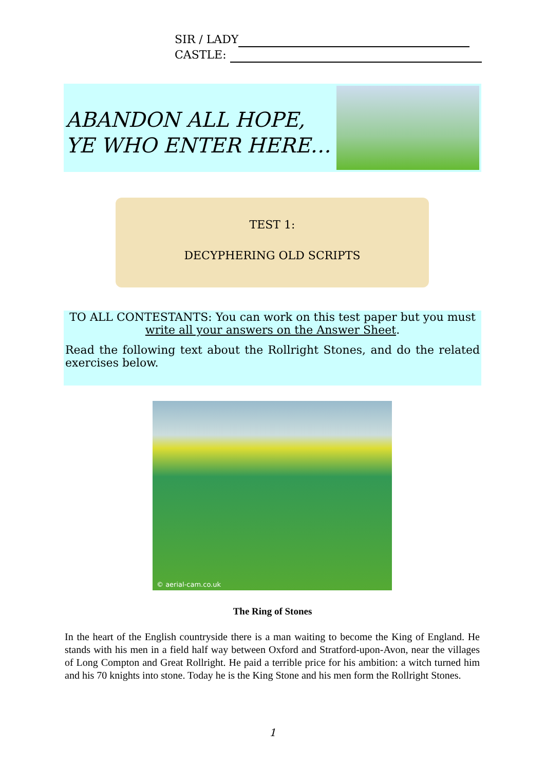SIR / LADY
CASTLE:
ABANDON ALL HOPE,
YE WHO ENTER HERE…
TEST 1:
DECYPHERING OLD SCRIPTS
TO ALL CONTESTANTS: You can work on this test paper but you must
write all your answers on the Answer Sheet.
Read the following text about the Rollright Stones, and do the related exercises below.
© aerial-cam.co.uk
The Ring of Stones
In the heart of the English countryside there is a man waiting to become the King of England. He stands with his men in a field half way between Oxford and Stratford-upon-Avon, near the villages of Long Compton and Great Rollright. He paid a terrible price for his ambition: a witch turned him and his 70 knights into stone. Today he is the King Stone and his men form the Rollright Stones.
1